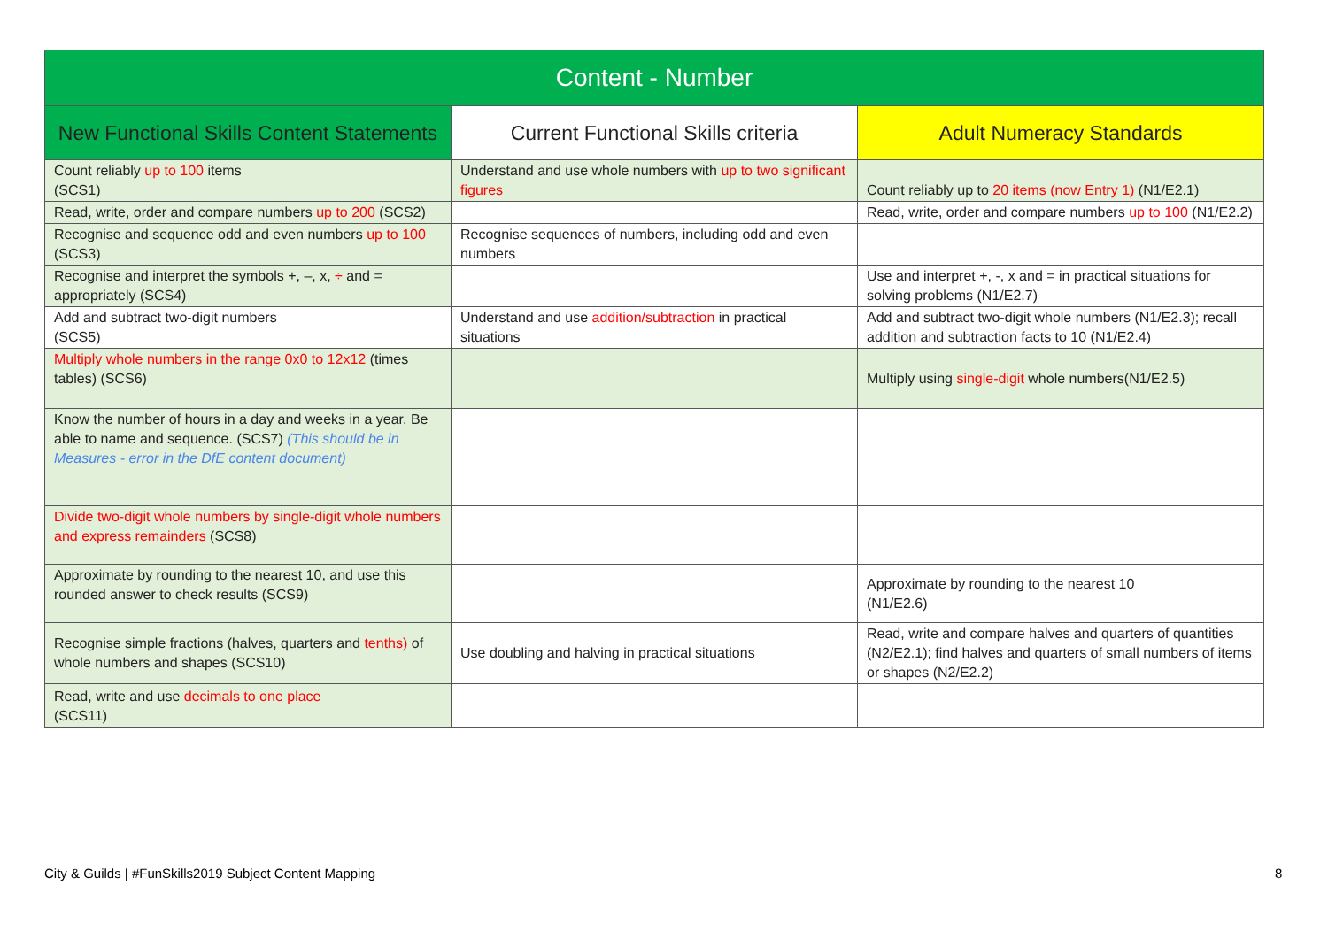| Content - Number | | |
| --- | --- | --- |
| New Functional Skills Content Statements | Current Functional Skills criteria | Adult Numeracy Standards |
| Count reliably up to 100 items (SCS1) | Understand and use whole numbers with up to two significant figures | Count reliably up to 20 items (now Entry 1) (N1/E2.1) |
| Read, write, order and compare numbers up to 200 (SCS2) | | Read, write, order and compare numbers up to 100 (N1/E2.2) |
| Recognise and sequence odd and even numbers up to 100 (SCS3) | Recognise sequences of numbers, including odd and even numbers | |
| Recognise and interpret the symbols +, –, x, ÷ and = appropriately (SCS4) | | Use and interpret +, -, x and = in practical situations for solving problems (N1/E2.7) |
| Add and subtract two-digit numbers (SCS5) | Understand and use addition/subtraction in practical situations | Add and subtract two-digit whole numbers (N1/E2.3); recall addition and subtraction facts to 10 (N1/E2.4) |
| Multiply whole numbers in the range 0x0 to 12x12 (times tables) (SCS6) | | Multiply using single-digit whole numbers(N1/E2.5) |
| Know the number of hours in a day and weeks in a year. Be able to name and sequence. (SCS7) (This should be in Measures - error in the DfE content document) | | |
| Divide two-digit whole numbers by single-digit whole numbers and express remainders (SCS8) | | |
| Approximate by rounding to the nearest 10, and use this rounded answer to check results (SCS9) | | Approximate by rounding to the nearest 10 (N1/E2.6) |
| Recognise simple fractions (halves, quarters and tenths) of whole numbers and shapes (SCS10) | Use doubling and halving in practical situations | Read, write and compare halves and quarters of quantities (N2/E2.1); find halves and quarters of small numbers of items or shapes (N2/E2.2) |
| Read, write and use decimals to one place (SCS11) | | |
City & Guilds | #FunSkills2019 Subject Content Mapping
8